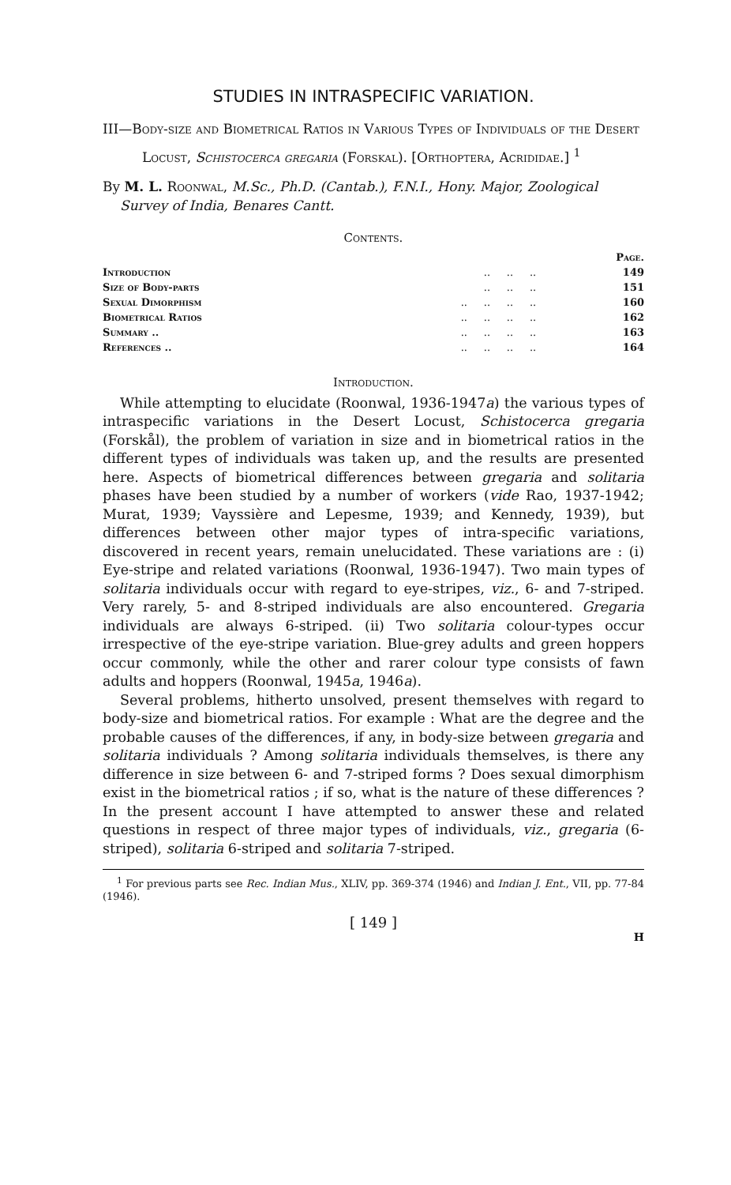STUDIES IN INTRASPECIFIC VARIATION.
III—Body-size and Biometrical Ratios in Various Types of Individuals of the Desert Locust, Schistocerca gregaria (Forskal). [Orthoptera, Acrididae.] <sup>1</sup>
By M. L. Roonwal, M.Sc., Ph.D. (Cantab.), F.N.I., Hony. Major, Zoological Survey of India, Benares Cantt.
Contents.
| | | | | | Page. |
| --- | --- | --- | --- | --- | --- |
| Introduction | | .. | .. | .. | 149 |
| Size of Body-parts | | .. | .. | .. | 151 |
| Sexual Dimorphism | .. | .. | .. | .. | 160 |
| Biometrical Ratios | .. | .. | .. | .. | 162 |
| Summary .. | .. | .. | .. | .. | 163 |
| References .. | .. | .. | .. | .. | 164 |
Introduction.
While attempting to elucidate (Roonwal, 1936-1947a) the various types of intraspecific variations in the Desert Locust, Schistocerca gregaria (Forskål), the problem of variation in size and in biometrical ratios in the different types of individuals was taken up, and the results are presented here. Aspects of biometrical differences between gregaria and solitaria phases have been studied by a number of workers (vide Rao, 1937-1942; Murat, 1939; Vayssière and Lepesme, 1939; and Kennedy, 1939), but differences between other major types of intra-specific variations, discovered in recent years, remain unelucidated. These variations are : (i) Eye-stripe and related variations (Roonwal, 1936-1947). Two main types of solitaria individuals occur with regard to eye-stripes, viz., 6- and 7-striped. Very rarely, 5- and 8-striped individuals are also encountered. Gregaria individuals are always 6-striped. (ii) Two solitaria colour-types occur irrespective of the eye-stripe variation. Blue-grey adults and green hoppers occur commonly, while the other and rarer colour type consists of fawn adults and hoppers (Roonwal, 1945a, 1946a).
Several problems, hitherto unsolved, present themselves with regard to body-size and biometrical ratios. For example : What are the degree and the probable causes of the differences, if any, in body-size between gregaria and solitaria individuals ? Among solitaria individuals themselves, is there any difference in size between 6- and 7-striped forms ? Does sexual dimorphism exist in the biometrical ratios ; if so, what is the nature of these differences ? In the present account I have attempted to answer these and related questions in respect of three major types of individuals, viz., gregaria (6-striped), solitaria 6-striped and solitaria 7-striped.
<sup>1</sup> For previous parts see Rec. Indian Mus., XLIV, pp. 369-374 (1946) and Indian J. Ent., VII, pp. 77-84 (1946).
[ 149 ]
H